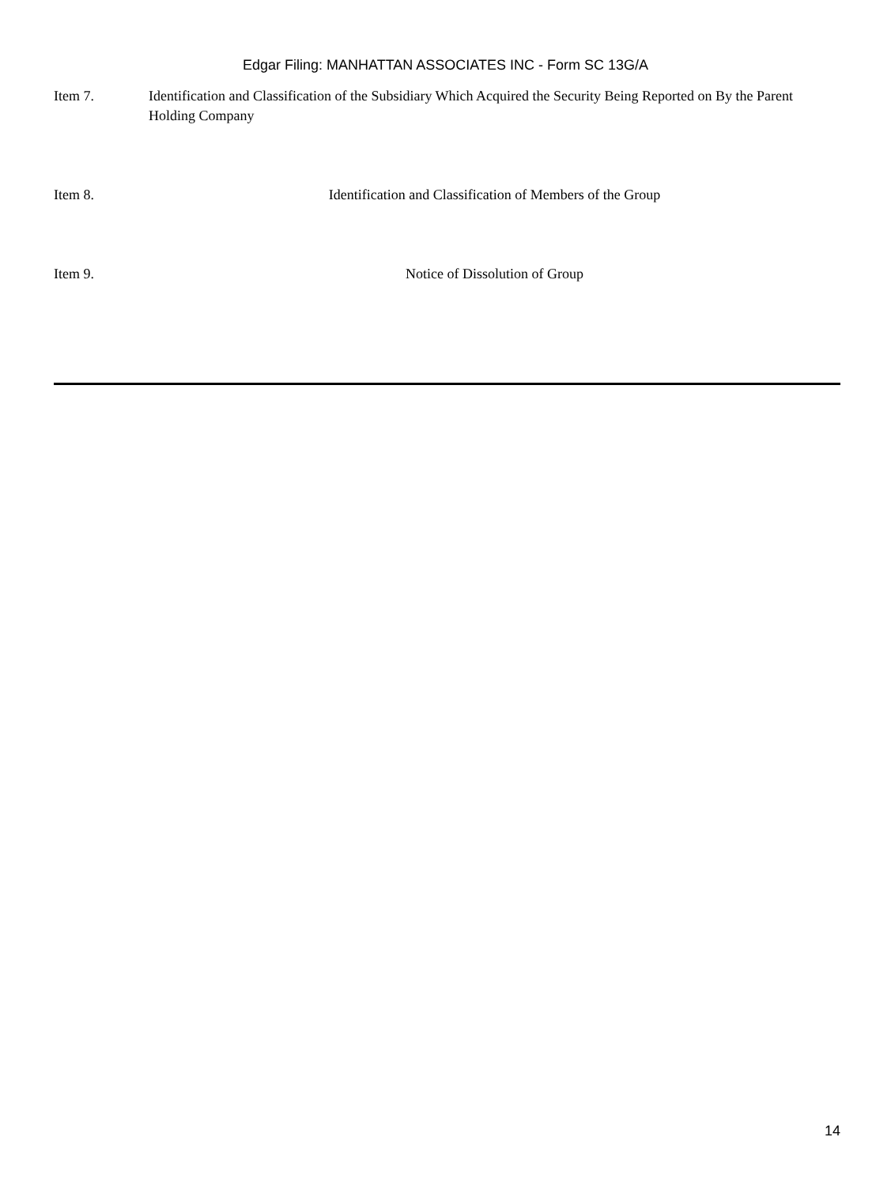Edgar Filing: MANHATTAN ASSOCIATES INC - Form SC 13G/A
Item 7. Identification and Classification of the Subsidiary Which Acquired the Security Being Reported on By the Parent Holding Company
Item 8. Identification and Classification of Members of the Group
Item 9. Notice of Dissolution of Group
14